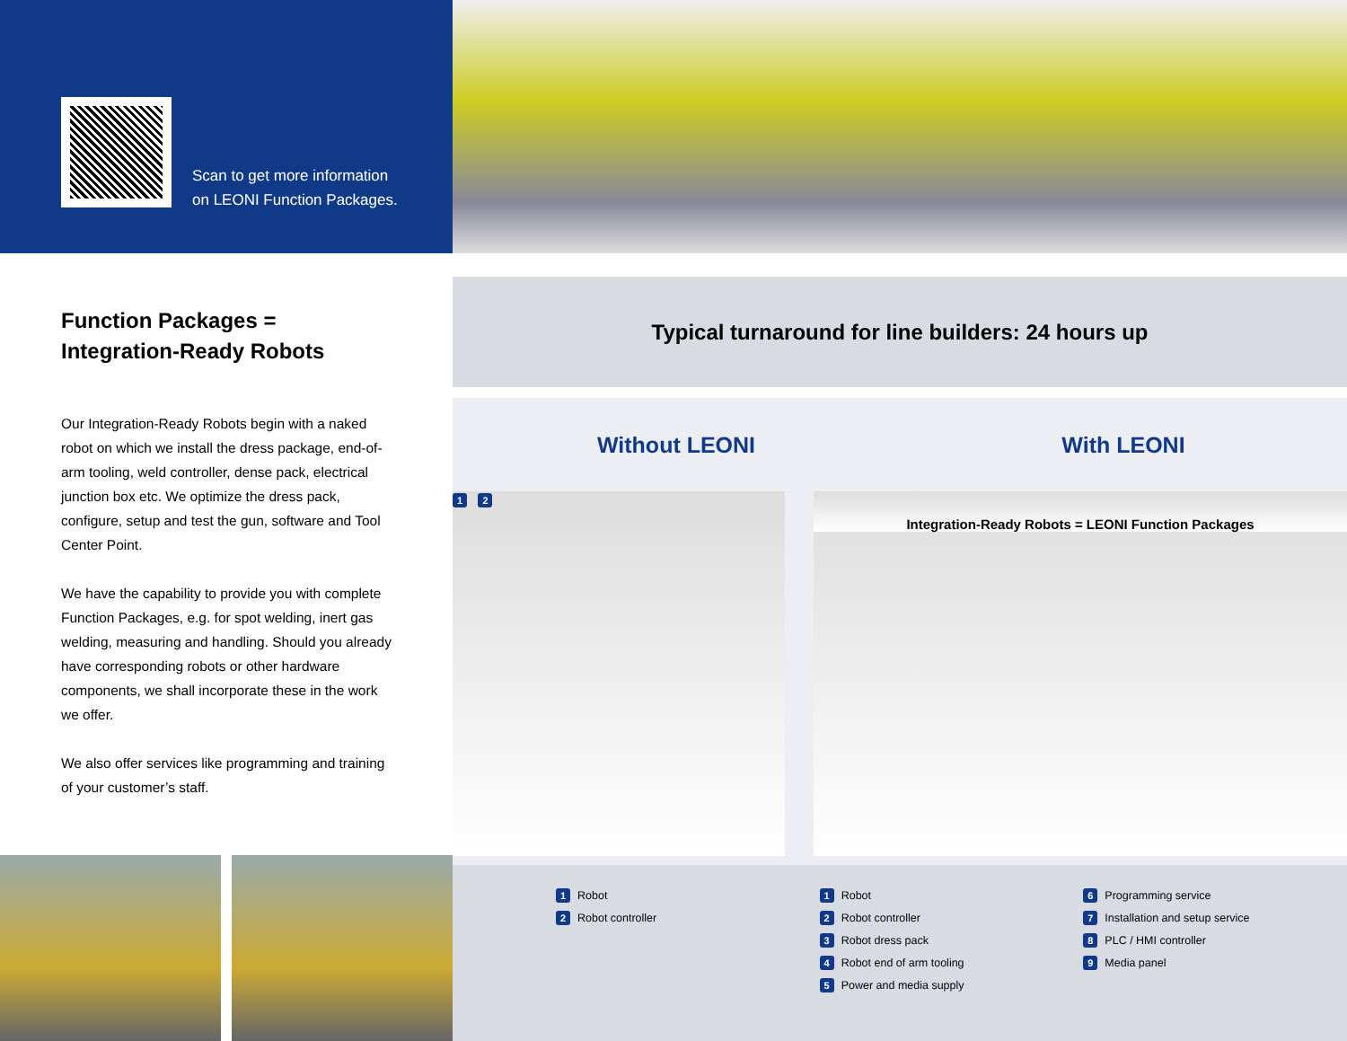Scan to get more information
on LEONI Function Packages.
Function Packages =
Integration-Ready Robots
Our Integration-Ready Robots begin with a naked robot on which we install the dress package, end-of-arm tooling, weld controller, dense pack, electrical junction box etc. We optimize the dress pack, configure, setup and test the gun, software and Tool Center Point.
We have the capability to provide you with complete Function Packages, e.g. for spot welding, inert gas welding, measuring and handling. Should you already have corresponding robots or other hardware components, we shall incorporate these in the work we offer.
We also offer services like programming and training of your customer’s staff.
Typical turnaround for line builders: 24 hours up
Without LEONI With LEONI
1 2
Integration-Ready Robots = LEONI Function Packages
1 Robot
2 Robot controller
1 Robot
2 Robot controller
3 Robot dress pack
4 Robot end of arm tooling
5 Power and media supply
6 Programming service
7 Installation and setup service
8 PLC / HMI controller
9 Media panel